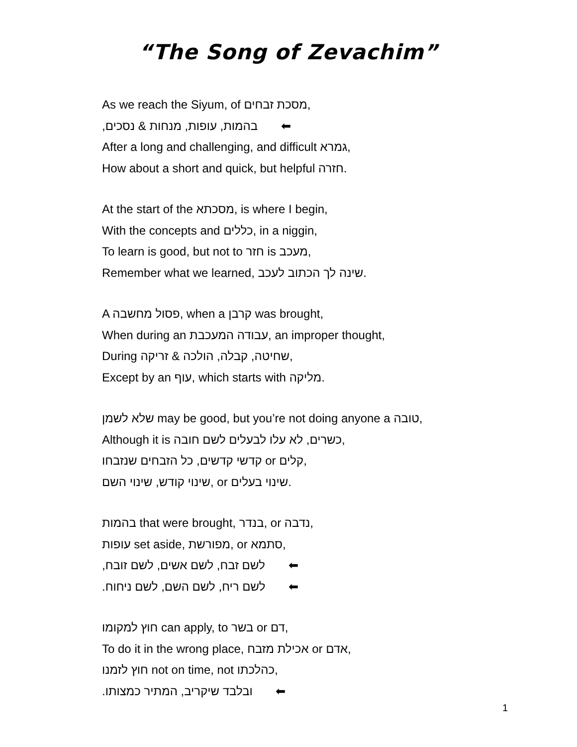“The Song of Zevachim”
As we reach the Siyum, of מסכת זבחים,
בהמות, עופות, מנחות & נסכים, ⬅
After a long and challenging, and difficult גמרא,
How about a short and quick, but helpful חזרה.
At the start of the מסכתא, is where I begin,
With the concepts and כללים, in a niggin,
To learn is good, but not to חזר is מעכב,
Remember what we learned, שינה לך הכתוב לעכב.
A פסול מחשבה, when a קרבן was brought,
When during an עבודה המעכבת, an improper thought,
During שחיטה, קבלה, הולכה & זריקה,
Except by an עוף, which starts with מליקה.
שלא לשמן may be good, but you’re not doing anyone a טובה,
Although it is כשרים, לא עלו לבעלים לשם חובה,
קדשי קדשים, כל הזבחים שנזבחו or קלים,
שינוי קודש, שינוי השם, or שינוי בעלים.
בהמות that were brought, בנדר, or נדבה,
עופות set aside, מפורשת, or סתמא,
לשם זבח, לשם אשים, לשם זובח, ⬅
לשם ריח, לשם השם, לשם ניחוח. ⬅
חוץ למקומו can apply, to בשר or דם,
To do it in the wrong place, אכילת מזבח or אדם,
חוץ לזמנו not on time, not כהלכתו,
ובלבד שיקריב, המתיר כמצותו. ⬅
1